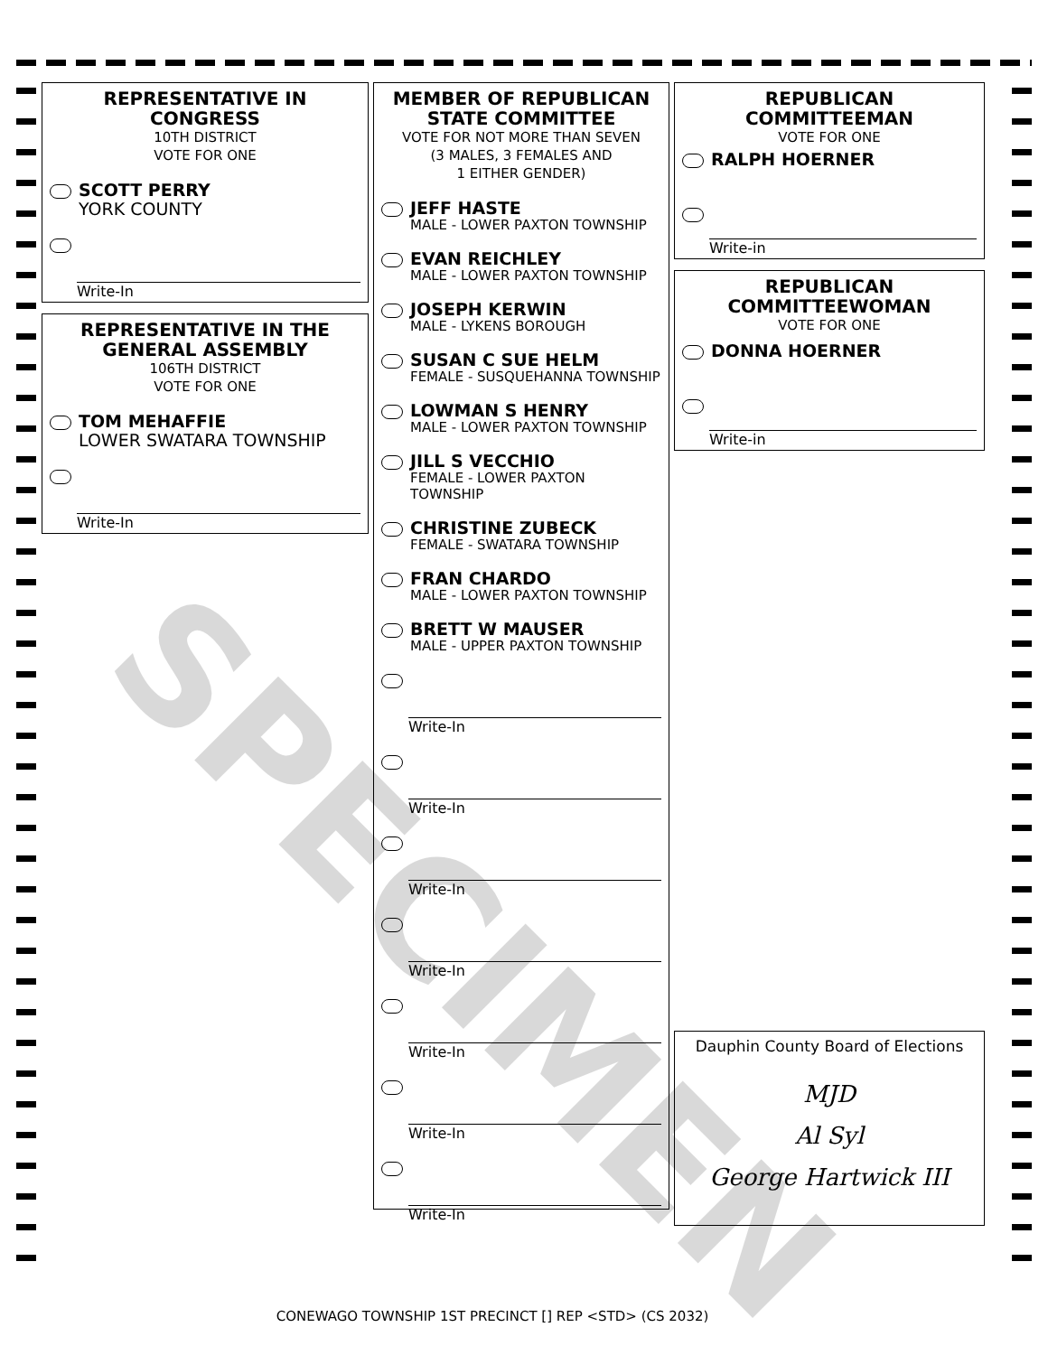REPRESENTATIVE IN CONGRESS
10TH DISTRICT
VOTE FOR ONE
SCOTT PERRY
YORK COUNTY
Write-In
REPRESENTATIVE IN THE GENERAL ASSEMBLY
106TH DISTRICT
VOTE FOR ONE
TOM MEHAFFIE
LOWER SWATARA TOWNSHIP
Write-In
MEMBER OF REPUBLICAN STATE COMMITTEE
VOTE FOR NOT MORE THAN SEVEN
(3 MALES, 3 FEMALES AND
1 EITHER GENDER)
JEFF HASTE
MALE - LOWER PAXTON TOWNSHIP
EVAN REICHLEY
MALE - LOWER PAXTON TOWNSHIP
JOSEPH KERWIN
MALE - LYKENS BOROUGH
SUSAN C SUE HELM
FEMALE - SUSQUEHANNA TOWNSHIP
LOWMAN S HENRY
MALE - LOWER PAXTON TOWNSHIP
JILL S VECCHIO
FEMALE - LOWER PAXTON TOWNSHIP
CHRISTINE ZUBECK
FEMALE - SWATARA TOWNSHIP
FRAN CHARDO
MALE - LOWER PAXTON TOWNSHIP
BRETT W MAUSER
MALE - UPPER PAXTON TOWNSHIP
Write-In
Write-In
Write-In
Write-In
Write-In
Write-In
Write-In
REPUBLICAN COMMITTEEMAN
VOTE FOR ONE
RALPH HOERNER
Write-in
REPUBLICAN COMMITTEEWOMAN
VOTE FOR ONE
DONNA HOERNER
Write-in
Dauphin County Board of Elections
MJD
Al Syl
George Hartwick III
SPECIMEN
CONEWAGO TOWNSHIP 1ST PRECINCT [] REP <STD> (CS 2032)